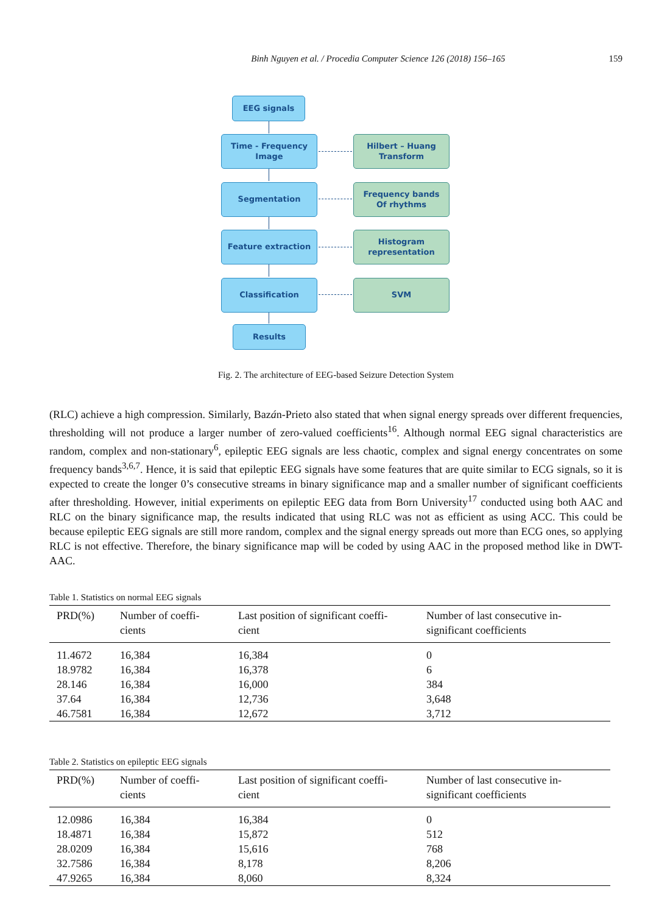Binh Nguyen et al. / Procedia Computer Science 126 (2018) 156–165 159
EEG signals
Time - Frequency
Image
Hilbert – Huang
Transform
Segmentation
Frequency bands
Of rhythms
Feature extraction
Histogram
representation
Classification SVM
Results
Fig. 2. The architecture of EEG-based Seizure Detection System
(RLC) achieve a high compression. Similarly, Bazán-Prieto also stated that when signal energy spreads over different frequencies, thresholding will not produce a larger number of zero-valued coefficients<sup>16</sup>. Although normal EEG signal characteristics are random, complex and non-stationary<sup>6</sup>, epileptic EEG signals are less chaotic, complex and signal energy concentrates on some frequency bands<sup>3,6,7</sup>. Hence, it is said that epileptic EEG signals have some features that are quite similar to ECG signals, so it is expected to create the longer 0’s consecutive streams in binary significance map and a smaller number of significant coefficients after thresholding. However, initial experiments on epileptic EEG data from Born University<sup>17</sup> conducted using both AAC and RLC on the binary significance map, the results indicated that using RLC was not as efficient as using ACC. This could be because epileptic EEG signals are still more random, complex and the signal energy spreads out more than ECG ones, so applying RLC is not effective. Therefore, the binary significance map will be coded by using AAC in the proposed method like in DWT-AAC.
Table 1. Statistics on normal EEG signals
| PRD(%) | Number of coeffi- cients | Last position of significant coeffi- cient | Number of last consecutive in- significant coefficients |
| --- | --- | --- | --- |
| 11.4672 | 16,384 | 16,384 | 0 |
| 18.9782 | 16,384 | 16,378 | 6 |
| 28.146 | 16,384 | 16,000 | 384 |
| 37.64 | 16,384 | 12,736 | 3,648 |
| 46.7581 | 16,384 | 12,672 | 3,712 |
Table 2. Statistics on epileptic EEG signals
| PRD(%) | Number of coeffi- cients | Last position of significant coeffi- cient | Number of last consecutive in- significant coefficients |
| --- | --- | --- | --- |
| 12.0986 | 16,384 | 16,384 | 0 |
| 18.4871 | 16,384 | 15,872 | 512 |
| 28.0209 | 16,384 | 15,616 | 768 |
| 32.7586 | 16,384 | 8,178 | 8,206 |
| 47.9265 | 16,384 | 8,060 | 8,324 |